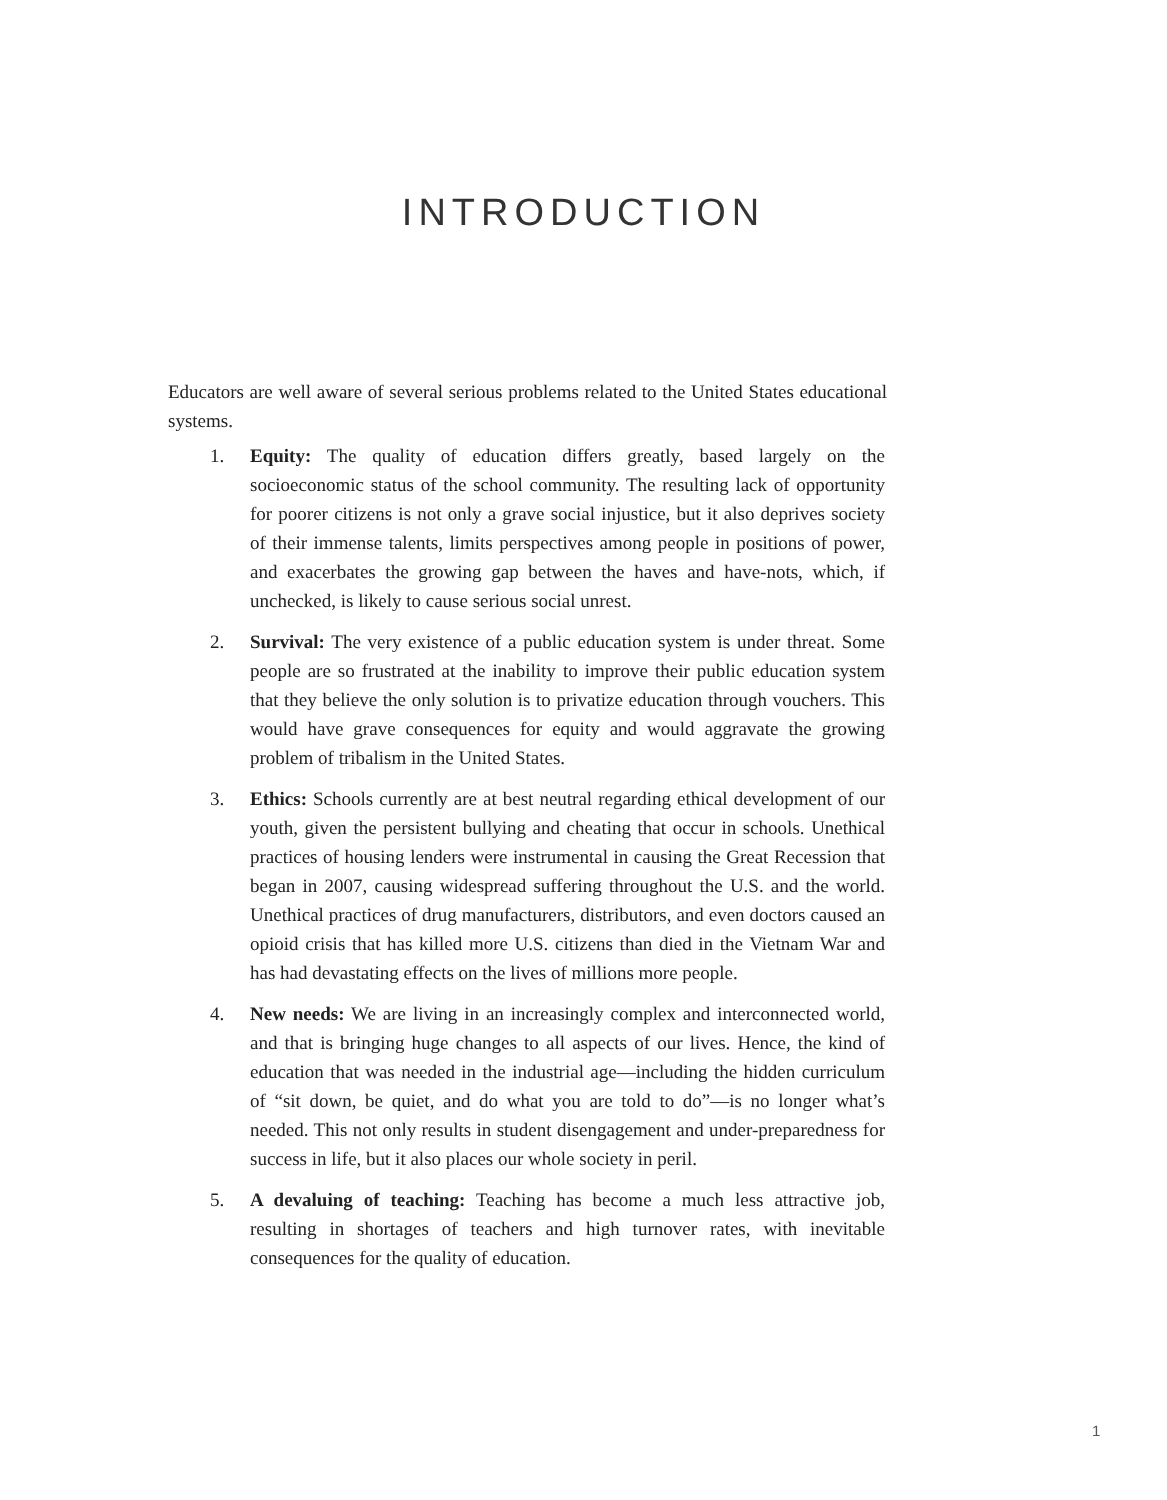INTRODUCTION
Educators are well aware of several serious problems related to the United States educational systems.
1. Equity: The quality of education differs greatly, based largely on the socioeconomic status of the school community. The resulting lack of opportunity for poorer citizens is not only a grave social injustice, but it also deprives society of their immense talents, limits perspectives among people in positions of power, and exacerbates the growing gap between the haves and have-nots, which, if unchecked, is likely to cause serious social unrest.
2. Survival: The very existence of a public education system is under threat. Some people are so frustrated at the inability to improve their public education system that they believe the only solution is to privatize education through vouchers. This would have grave consequences for equity and would aggravate the growing problem of tribalism in the United States.
3. Ethics: Schools currently are at best neutral regarding ethical development of our youth, given the persistent bullying and cheating that occur in schools. Unethical practices of housing lenders were instrumental in causing the Great Recession that began in 2007, causing widespread suffering throughout the U.S. and the world. Unethical practices of drug manufacturers, distributors, and even doctors caused an opioid crisis that has killed more U.S. citizens than died in the Vietnam War and has had devastating effects on the lives of millions more people.
4. New needs: We are living in an increasingly complex and interconnected world, and that is bringing huge changes to all aspects of our lives. Hence, the kind of education that was needed in the industrial age—including the hidden curriculum of “sit down, be quiet, and do what you are told to do”—is no longer what’s needed. This not only results in student disengagement and under-preparedness for success in life, but it also places our whole society in peril.
5. A devaluing of teaching: Teaching has become a much less attractive job, resulting in shortages of teachers and high turnover rates, with inevitable consequences for the quality of education.
1